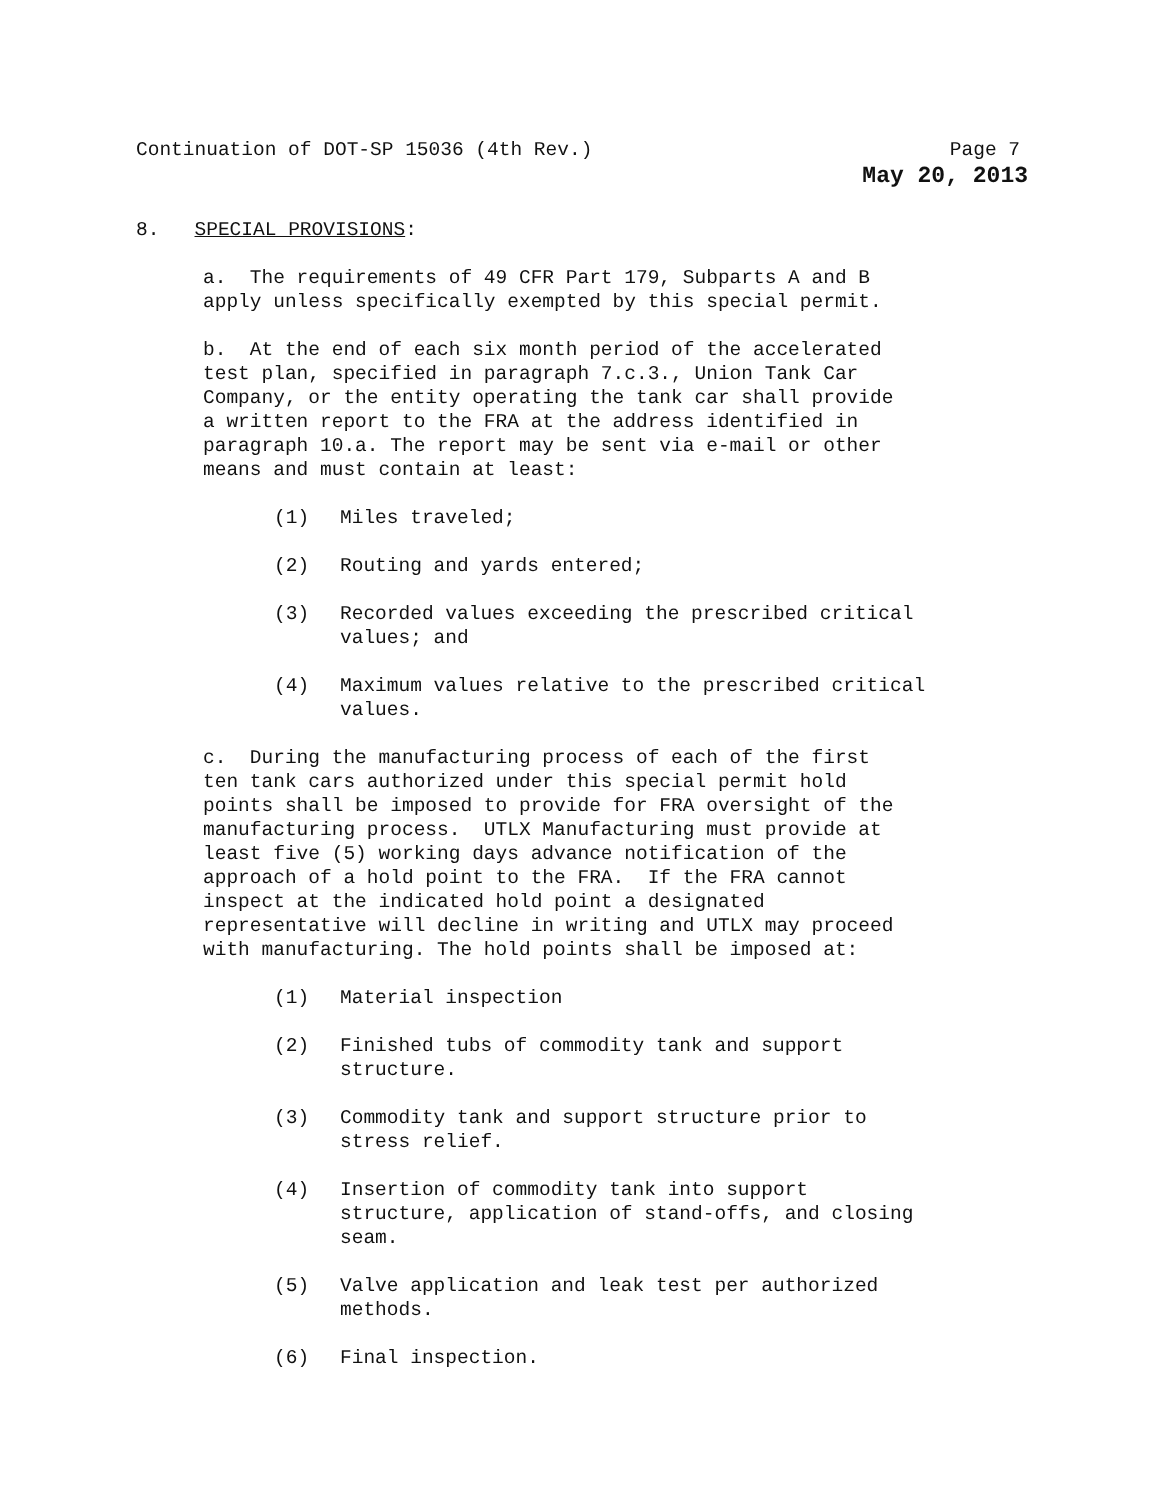Continuation of DOT-SP 15036 (4th Rev.) Page 7
May 20, 2013
8. SPECIAL PROVISIONS:
a. The requirements of 49 CFR Part 179, Subparts A and B
apply unless specifically exempted by this special permit.
b. At the end of each six month period of the accelerated
test plan, specified in paragraph 7.c.3., Union Tank Car
Company, or the entity operating the tank car shall provide
a written report to the FRA at the address identified in
paragraph 10.a. The report may be sent via e-mail or other
means and must contain at least:
(1) Miles traveled;
(2) Routing and yards entered;
(3) Recorded values exceeding the prescribed critical
values; and
(4) Maximum values relative to the prescribed critical
values.
c. During the manufacturing process of each of the first
ten tank cars authorized under this special permit hold
points shall be imposed to provide for FRA oversight of the
manufacturing process. UTLX Manufacturing must provide at
least five (5) working days advance notification of the
approach of a hold point to the FRA. If the FRA cannot
inspect at the indicated hold point a designated
representative will decline in writing and UTLX may proceed
with manufacturing. The hold points shall be imposed at:
(1) Material inspection
(2) Finished tubs of commodity tank and support
structure.
(3) Commodity tank and support structure prior to
stress relief.
(4) Insertion of commodity tank into support
structure, application of stand-offs, and closing
seam.
(5) Valve application and leak test per authorized
methods.
(6) Final inspection.